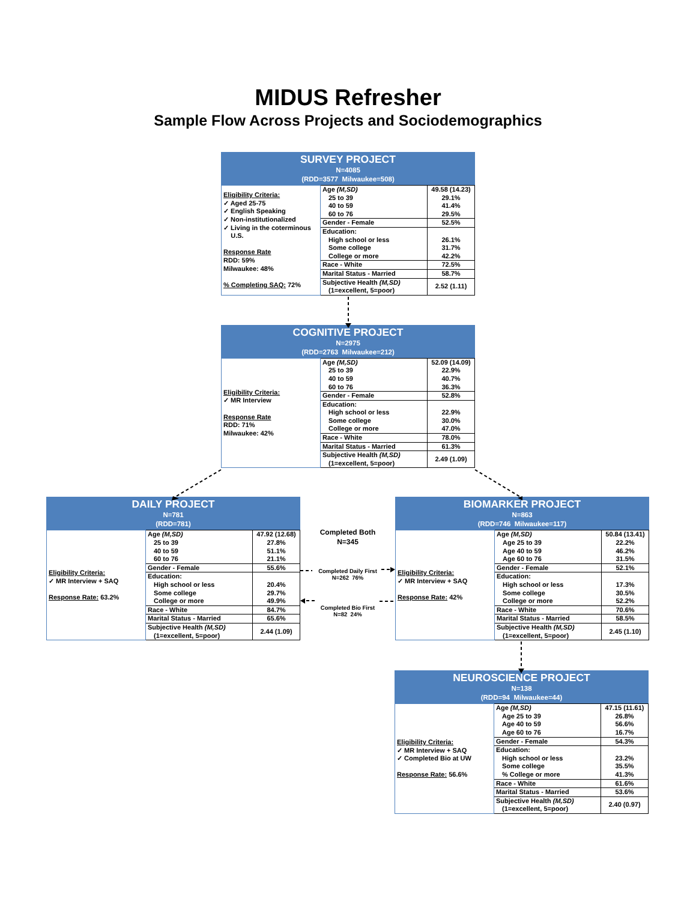MIDUS Refresher
Sample Flow Across Projects and Sociodemographics
SURVEY PROJECT
N=4085
(RDD=3577 Milwaukee=508)
| Eligibility Criteria: ✓ Aged 25-75 ✓ English Speaking ✓ Non-institutionalized ✓ Living in the coterminous U.S. Response Rate RDD: 59% Milwaukee: 48% % Completing SAQ: 72% | Age (M,SD) 25 to 39 40 to 59 60 to 76 | 49.58 (14.23) 29.1% 41.4% 29.5% |
| | Gender - Female | 52.5% |
| | Education: High school or less Some college College or more | 26.1% 31.7% 42.2% |
| | Race - White | 72.5% |
| | Marital Status - Married | 58.7% |
| | Subjective Health (M,SD) (1=excellent, 5=poor) | 2.52 (1.11) |
COGNITIVE PROJECT
N=2975
(RDD=2763 Milwaukee=212)
| Eligibility Criteria: ✓ MR Interview Response Rate RDD: 71% Milwaukee: 42% | Age (M,SD) 25 to 39 40 to 59 60 to 76 | 52.09 (14.09) 22.9% 40.7% 36.3% |
| | Gender - Female | 52.8% |
| | Education: High school or less Some college College or more | 22.9% 30.0% 47.0% |
| | Race - White | 78.0% |
| | Marital Status - Married | 61.3% |
| | Subjective Health (M,SD) (1=excellent, 5=poor) | 2.49 (1.09) |
DAILY PROJECT
N=781
(RDD=781)
| Eligibility Criteria: ✓ MR Interview + SAQ Response Rate: 63.2% | Age (M,SD) 25 to 39 40 to 59 60 to 76 | 47.92 (12.68) 27.8% 51.1% 21.1% |
| | Gender - Female | 55.6% |
| | Education: High school or less Some college College or more | 20.4% 29.7% 49.9% |
| | Race - White | 84.7% |
| | Marital Status - Married | 65.6% |
| | Subjective Health (M,SD) (1=excellent, 5=poor) | 2.44 (1.09) |
Completed Both
N=345
Completed Daily First
N=262 76%
Completed Bio First
N=82 24%
BIOMARKER PROJECT
N=863
(RDD=746 Milwaukee=117)
| Eligibility Criteria: ✓ MR Interview + SAQ Response Rate: 42% | Age (M,SD) Age 25 to 39 Age 40 to 59 Age 60 to 76 | 50.84 (13.41) 22.2% 46.2% 31.5% |
| | Gender - Female | 52.1% |
| | Education: High school or less Some college College or more | 17.3% 30.5% 52.2% |
| | Race - White | 70.6% |
| | Marital Status - Married | 58.5% |
| | Subjective Health (M,SD) (1=excellent, 5=poor) | 2.45 (1.10) |
NEUROSCIENCE PROJECT
N=138
(RDD=94 Milwaukee=44)
| Eligibility Criteria: ✓ MR Interview + SAQ ✓ Completed Bio at UW Response Rate: 56.6% | Age (M,SD) Age 25 to 39 Age 40 to 59 Age 60 to 76 | 47.15 (11.61) 26.8% 56.6% 16.7% |
| | Gender - Female | 54.3% |
| | Education: High school or less Some college % College or more | 23.2% 35.5% 41.3% |
| | Race - White | 61.6% |
| | Marital Status - Married | 53.6% |
| | Subjective Health (M,SD) (1=excellent, 5=poor) | 2.40 (0.97) |